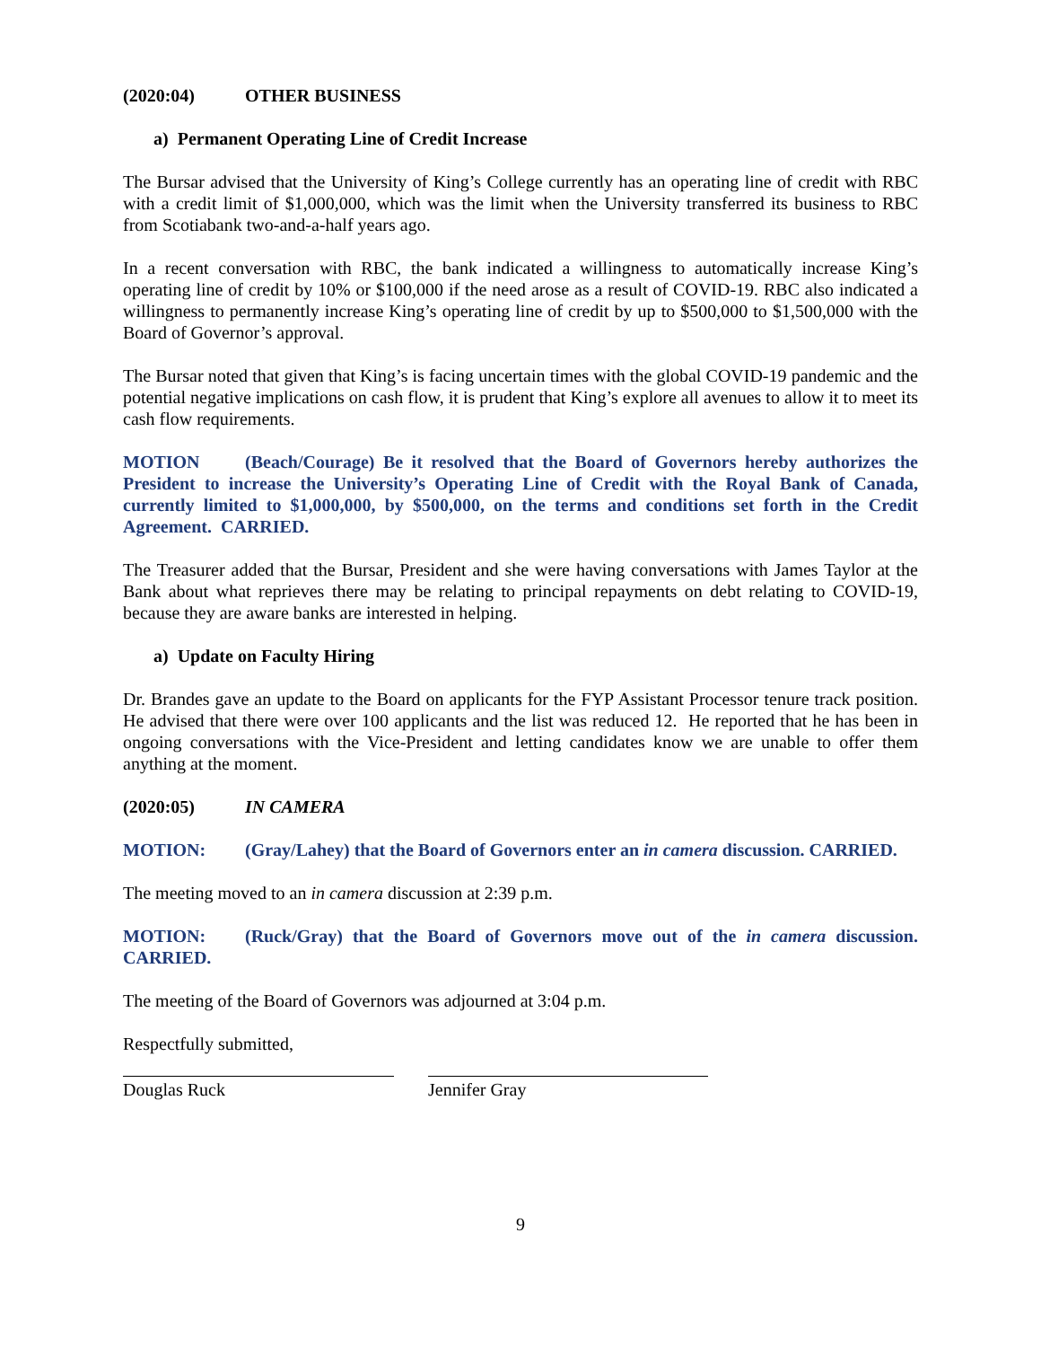(2020:04) OTHER BUSINESS
a) Permanent Operating Line of Credit Increase
The Bursar advised that the University of King’s College currently has an operating line of credit with RBC with a credit limit of $1,000,000, which was the limit when the University transferred its business to RBC from Scotiabank two-and-a-half years ago.
In a recent conversation with RBC, the bank indicated a willingness to automatically increase King’s operating line of credit by 10% or $100,000 if the need arose as a result of COVID-19. RBC also indicated a willingness to permanently increase King’s operating line of credit by up to $500,000 to $1,500,000 with the Board of Governor’s approval.
The Bursar noted that given that King’s is facing uncertain times with the global COVID-19 pandemic and the potential negative implications on cash flow, it is prudent that King’s explore all avenues to allow it to meet its cash flow requirements.
MOTION (Beach/Courage) Be it resolved that the Board of Governors hereby authorizes the President to increase the University’s Operating Line of Credit with the Royal Bank of Canada, currently limited to $1,000,000, by $500,000, on the terms and conditions set forth in the Credit Agreement. CARRIED.
The Treasurer added that the Bursar, President and she were having conversations with James Taylor at the Bank about what reprieves there may be relating to principal repayments on debt relating to COVID-19, because they are aware banks are interested in helping.
a) Update on Faculty Hiring
Dr. Brandes gave an update to the Board on applicants for the FYP Assistant Processor tenure track position. He advised that there were over 100 applicants and the list was reduced 12. He reported that he has been in ongoing conversations with the Vice-President and letting candidates know we are unable to offer them anything at the moment.
(2020:05) IN CAMERA
MOTION: (Gray/Lahey) that the Board of Governors enter an in camera discussion. CARRIED.
The meeting moved to an in camera discussion at 2:39 p.m.
MOTION: (Ruck/Gray) that the Board of Governors move out of the in camera discussion. CARRIED.
The meeting of the Board of Governors was adjourned at 3:04 p.m.
Respectfully submitted,
Douglas Ruck Jennifer Gray
9